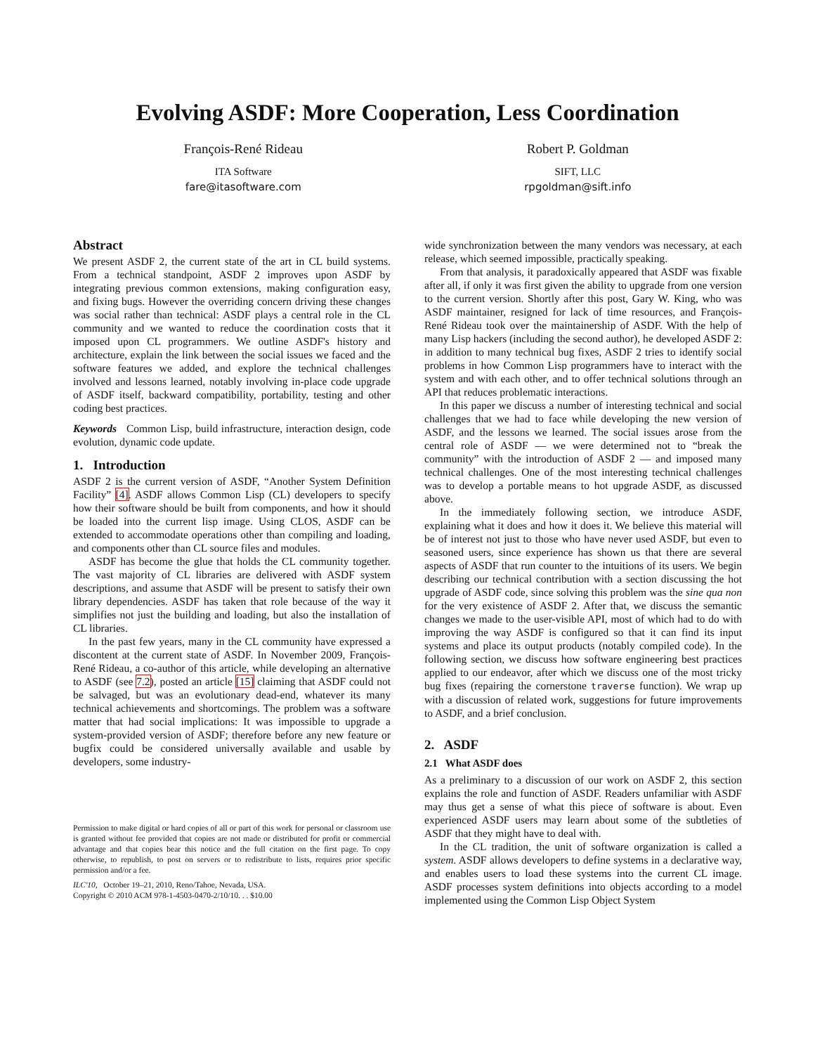Evolving ASDF: More Cooperation, Less Coordination
François-René Rideau
ITA Software
fare@itasoftware.com
Robert P. Goldman
SIFT, LLC
rpgoldman@sift.info
Abstract
We present ASDF 2, the current state of the art in CL build systems. From a technical standpoint, ASDF 2 improves upon ASDF by integrating previous common extensions, making configuration easy, and fixing bugs. However the overriding concern driving these changes was social rather than technical: ASDF plays a central role in the CL community and we wanted to reduce the coordination costs that it imposed upon CL programmers. We outline ASDF's history and architecture, explain the link between the social issues we faced and the software features we added, and explore the technical challenges involved and lessons learned, notably involving in-place code upgrade of ASDF itself, backward compatibility, portability, testing and other coding best practices.
Keywords Common Lisp, build infrastructure, interaction design, code evolution, dynamic code update.
1. Introduction
ASDF 2 is the current version of ASDF, “Another System Definition Facility” [4]. ASDF allows Common Lisp (CL) developers to specify how their software should be built from components, and how it should be loaded into the current lisp image. Using CLOS, ASDF can be extended to accommodate operations other than compiling and loading, and components other than CL source files and modules.
ASDF has become the glue that holds the CL community together. The vast majority of CL libraries are delivered with ASDF system descriptions, and assume that ASDF will be present to satisfy their own library dependencies. ASDF has taken that role because of the way it simplifies not just the building and loading, but also the installation of CL libraries.
In the past few years, many in the CL community have expressed a discontent at the current state of ASDF. In November 2009, François-René Rideau, a co-author of this article, while developing an alternative to ASDF (see 7.2), posted an article [15] claiming that ASDF could not be salvaged, but was an evolutionary dead-end, whatever its many technical achievements and shortcomings. The problem was a software matter that had social implications: It was impossible to upgrade a system-provided version of ASDF; therefore before any new feature or bugfix could be considered universally available and usable by developers, some industry-
Permission to make digital or hard copies of all or part of this work for personal or classroom use is granted without fee provided that copies are not made or distributed for profit or commercial advantage and that copies bear this notice and the full citation on the first page. To copy otherwise, to republish, to post on servers or to redistribute to lists, requires prior specific permission and/or a fee.
ILC'10, October 19–21, 2010, Reno/Tahoe, Nevada, USA.
Copyright © 2010 ACM 978-1-4503-0470-2/10/10. . . $10.00
wide synchronization between the many vendors was necessary, at each release, which seemed impossible, practically speaking.
From that analysis, it paradoxically appeared that ASDF was fixable after all, if only it was first given the ability to upgrade from one version to the current version. Shortly after this post, Gary W. King, who was ASDF maintainer, resigned for lack of time resources, and François-René Rideau took over the maintainership of ASDF. With the help of many Lisp hackers (including the second author), he developed ASDF 2: in addition to many technical bug fixes, ASDF 2 tries to identify social problems in how Common Lisp programmers have to interact with the system and with each other, and to offer technical solutions through an API that reduces problematic interactions.
In this paper we discuss a number of interesting technical and social challenges that we had to face while developing the new version of ASDF, and the lessons we learned. The social issues arose from the central role of ASDF — we were determined not to “break the community” with the introduction of ASDF 2 — and imposed many technical challenges. One of the most interesting technical challenges was to develop a portable means to hot upgrade ASDF, as discussed above.
In the immediately following section, we introduce ASDF, explaining what it does and how it does it. We believe this material will be of interest not just to those who have never used ASDF, but even to seasoned users, since experience has shown us that there are several aspects of ASDF that run counter to the intuitions of its users. We begin describing our technical contribution with a section discussing the hot upgrade of ASDF code, since solving this problem was the sine qua non for the very existence of ASDF 2. After that, we discuss the semantic changes we made to the user-visible API, most of which had to do with improving the way ASDF is configured so that it can find its input systems and place its output products (notably compiled code). In the following section, we discuss how software engineering best practices applied to our endeavor, after which we discuss one of the most tricky bug fixes (repairing the cornerstone traverse function). We wrap up with a discussion of related work, suggestions for future improvements to ASDF, and a brief conclusion.
2. ASDF
2.1 What ASDF does
As a preliminary to a discussion of our work on ASDF 2, this section explains the role and function of ASDF. Readers unfamiliar with ASDF may thus get a sense of what this piece of software is about. Even experienced ASDF users may learn about some of the subtleties of ASDF that they might have to deal with.
In the CL tradition, the unit of software organization is called a system. ASDF allows developers to define systems in a declarative way, and enables users to load these systems into the current CL image. ASDF processes system definitions into objects according to a model implemented using the Common Lisp Object System